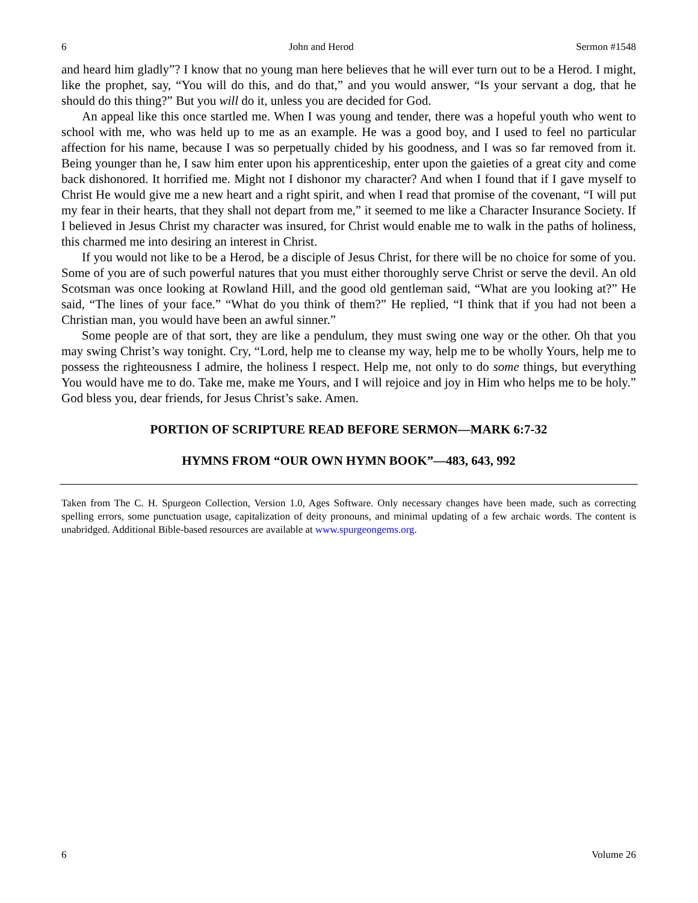6 John and Herod Sermon #1548
and heard him gladly”? I know that no young man here believes that he will ever turn out to be a Herod. I might, like the prophet, say, “You will do this, and do that,” and you would answer, “Is your servant a dog, that he should do this thing?” But you will do it, unless you are decided for God.
An appeal like this once startled me. When I was young and tender, there was a hopeful youth who went to school with me, who was held up to me as an example. He was a good boy, and I used to feel no particular affection for his name, because I was so perpetually chided by his goodness, and I was so far removed from it. Being younger than he, I saw him enter upon his apprenticeship, enter upon the gaieties of a great city and come back dishonored. It horrified me. Might not I dishonor my character? And when I found that if I gave myself to Christ He would give me a new heart and a right spirit, and when I read that promise of the covenant, “I will put my fear in their hearts, that they shall not depart from me,” it seemed to me like a Character Insurance Society. If I believed in Jesus Christ my character was insured, for Christ would enable me to walk in the paths of holiness, this charmed me into desiring an interest in Christ.
If you would not like to be a Herod, be a disciple of Jesus Christ, for there will be no choice for some of you. Some of you are of such powerful natures that you must either thoroughly serve Christ or serve the devil. An old Scotsman was once looking at Rowland Hill, and the good old gentleman said, “What are you looking at?” He said, “The lines of your face.” “What do you think of them?” He replied, “I think that if you had not been a Christian man, you would have been an awful sinner.”
Some people are of that sort, they are like a pendulum, they must swing one way or the other. Oh that you may swing Christ’s way tonight. Cry, “Lord, help me to cleanse my way, help me to be wholly Yours, help me to possess the righteousness I admire, the holiness I respect. Help me, not only to do some things, but everything You would have me to do. Take me, make me Yours, and I will rejoice and joy in Him who helps me to be holy.” God bless you, dear friends, for Jesus Christ’s sake. Amen.
PORTION OF SCRIPTURE READ BEFORE SERMON—MARK 6:7-32
HYMNS FROM “OUR OWN HYMN BOOK”—483, 643, 992
Taken from The C. H. Spurgeon Collection, Version 1.0, Ages Software. Only necessary changes have been made, such as correcting spelling errors, some punctuation usage, capitalization of deity pronouns, and minimal updating of a few archaic words. The content is unabridged. Additional Bible-based resources are available at www.spurgeongems.org.
6 Volume 26